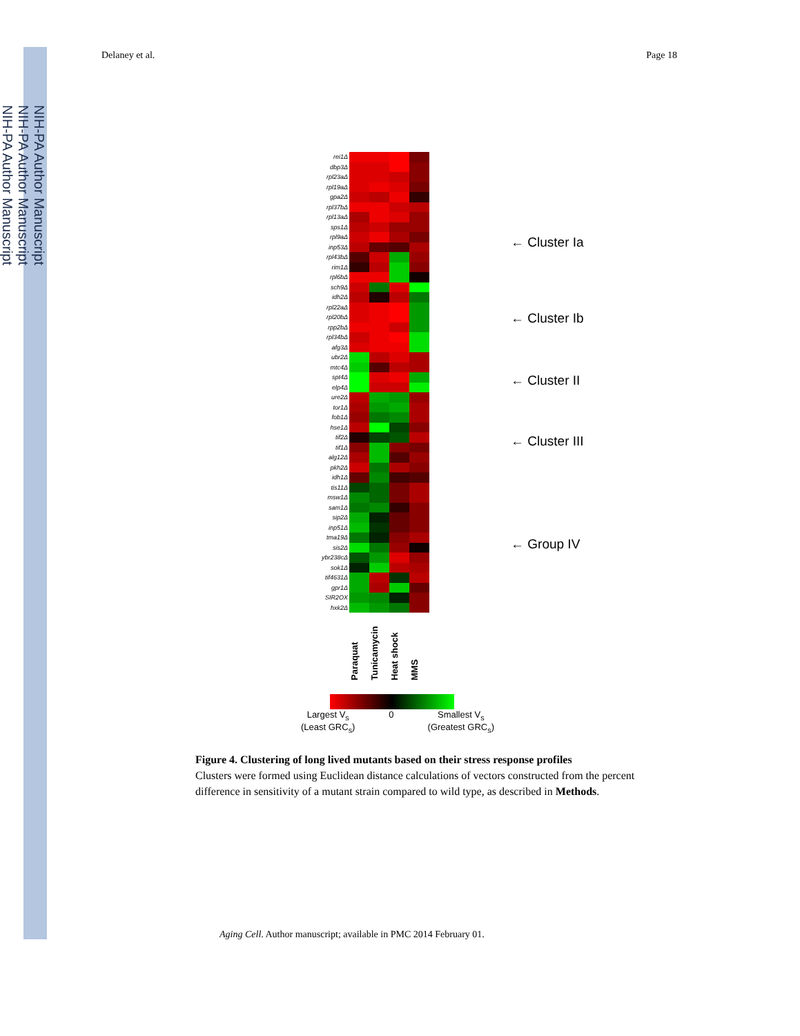NIH-PA Author Manuscript
NIH-PA Author Manuscript
NIH-PA Author Manuscript
Delaney et al. Page 18
rei1Δ
dbp3Δ
rpl23aΔ
rpl19aΔ
gpa2Δ
rpl37bΔ
rpl13aΔ
sps1Δ
rpl9aΔ
inp53Δ
rpl43bΔ
rim1Δ
rpl6bΔ
sch9Δ
idh2Δ
rpl22aΔ
rpl20bΔ
rpp2bΔ
rpl34bΔ
afg3Δ
ubr2Δ
mtc4Δ
spt4Δ
elp4Δ
ure2Δ
tor1Δ
fob1Δ
hse1Δ
tif2Δ
tif1Δ
alg12Δ
pkh2Δ
idh1Δ
tis11Δ
msw1Δ
sam1Δ
sip2Δ
inp51Δ
tma19Δ
sis2Δ
ybr238cΔ
sok1Δ
tif4631Δ
gpr1Δ
SIR2OX
hxk2Δ
Paraquat
Tunicamycin
Heat shock
MMS
← Cluster Ia
← Cluster Ib
← Cluster II
← Cluster III
← Group IV
Largest V<sub>s</sub>
(Least GRC<sub>s</sub>) 0 Smallest V<sub>s</sub>
(Greatest GRC<sub>s</sub>)
Figure 4. Clustering of long lived mutants based on their stress response profiles
Clusters were formed using Euclidean distance calculations of vectors constructed from the percent difference in sensitivity of a mutant strain compared to wild type, as described in Methods.
Aging Cell. Author manuscript; available in PMC 2014 February 01.